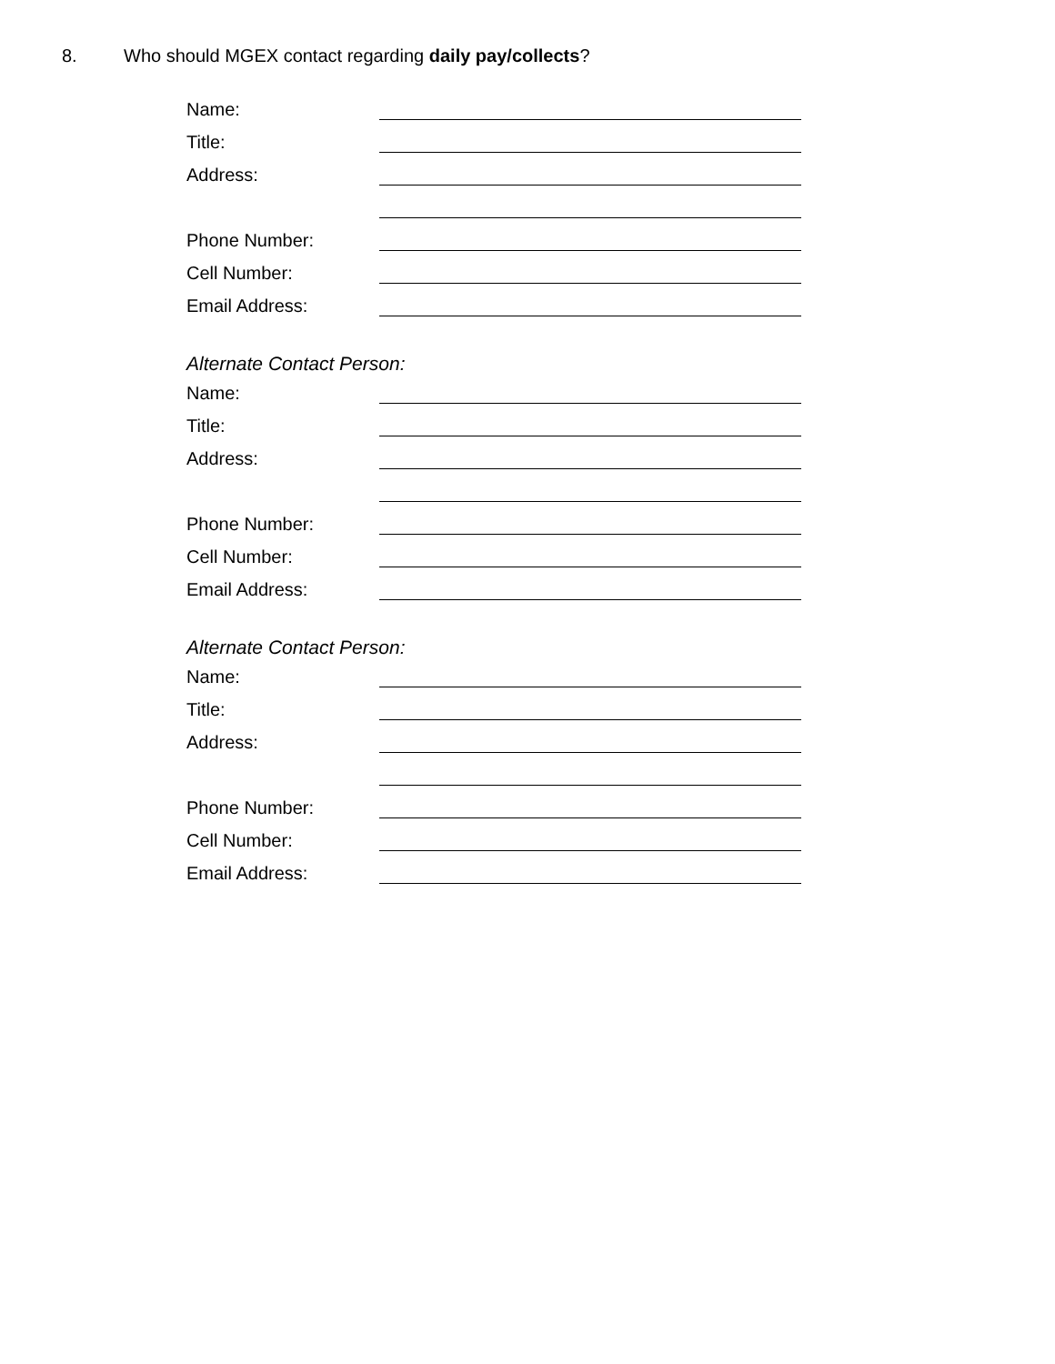8. Who should MGEX contact regarding daily pay/collects?
Name:
Title:
Address:
Phone Number:
Cell Number:
Email Address:
Alternate Contact Person:
Name:
Title:
Address:
Phone Number:
Cell Number:
Email Address:
Alternate Contact Person:
Name:
Title:
Address:
Phone Number:
Cell Number:
Email Address: